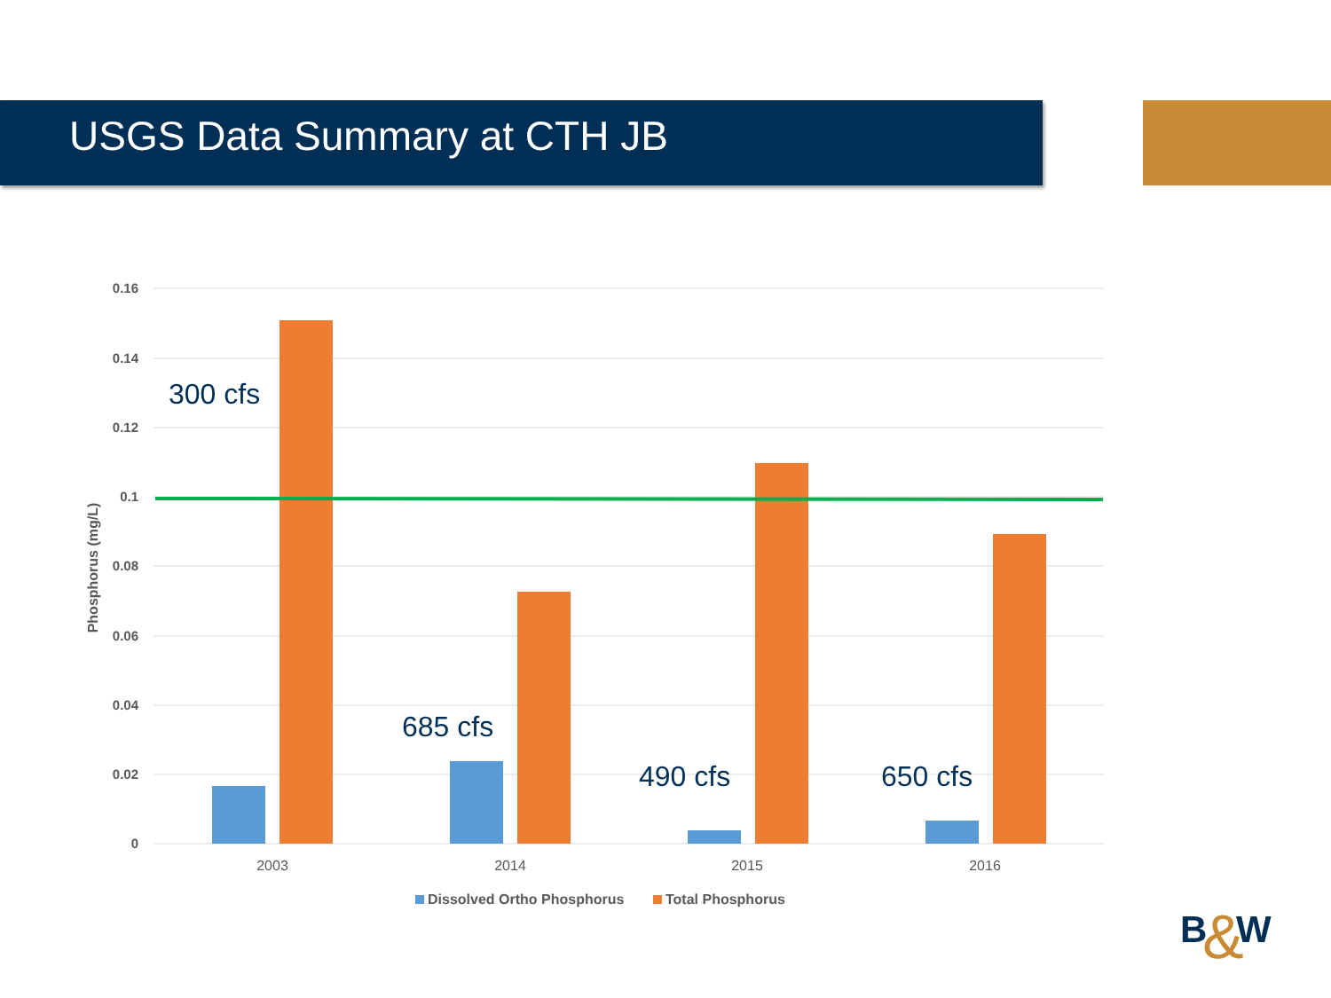USGS Data Summary at CTH JB
0.16
0.14
0.12
0.1
0.08
0.06
0.04
0.02
0
Phosphorus (mg/L)
2003
2014
2015
2016
Dissolved Ortho Phosphorus
Total Phosphorus
300 cfs
685 cfs
490 cfs
650 cfs
B
W
&